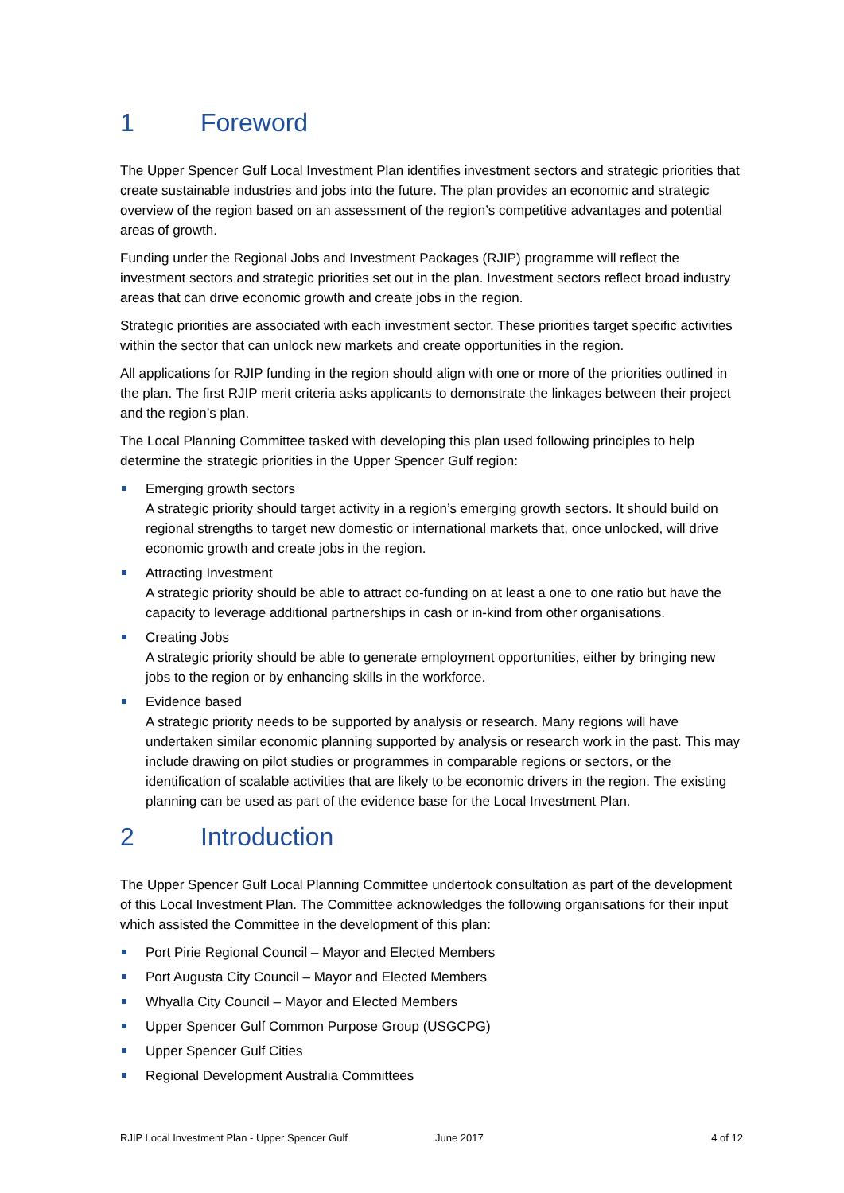1 Foreword
The Upper Spencer Gulf Local Investment Plan identifies investment sectors and strategic priorities that create sustainable industries and jobs into the future. The plan provides an economic and strategic overview of the region based on an assessment of the region’s competitive advantages and potential areas of growth.
Funding under the Regional Jobs and Investment Packages (RJIP) programme will reflect the investment sectors and strategic priorities set out in the plan. Investment sectors reflect broad industry areas that can drive economic growth and create jobs in the region.
Strategic priorities are associated with each investment sector. These priorities target specific activities within the sector that can unlock new markets and create opportunities in the region.
All applications for RJIP funding in the region should align with one or more of the priorities outlined in the plan. The first RJIP merit criteria asks applicants to demonstrate the linkages between their project and the region’s plan.
The Local Planning Committee tasked with developing this plan used following principles to help determine the strategic priorities in the Upper Spencer Gulf region:
Emerging growth sectors
A strategic priority should target activity in a region’s emerging growth sectors. It should build on regional strengths to target new domestic or international markets that, once unlocked, will drive economic growth and create jobs in the region.
Attracting Investment
A strategic priority should be able to attract co-funding on at least a one to one ratio but have the capacity to leverage additional partnerships in cash or in-kind from other organisations.
Creating Jobs
A strategic priority should be able to generate employment opportunities, either by bringing new jobs to the region or by enhancing skills in the workforce.
Evidence based
A strategic priority needs to be supported by analysis or research. Many regions will have undertaken similar economic planning supported by analysis or research work in the past. This may include drawing on pilot studies or programmes in comparable regions or sectors, or the identification of scalable activities that are likely to be economic drivers in the region. The existing planning can be used as part of the evidence base for the Local Investment Plan.
2 Introduction
The Upper Spencer Gulf Local Planning Committee undertook consultation as part of the development of this Local Investment Plan. The Committee acknowledges the following organisations for their input which assisted the Committee in the development of this plan:
Port Pirie Regional Council – Mayor and Elected Members
Port Augusta City Council – Mayor and Elected Members
Whyalla City Council – Mayor and Elected Members
Upper Spencer Gulf Common Purpose Group (USGCPG)
Upper Spencer Gulf Cities
Regional Development Australia Committees
RJIP Local Investment Plan - Upper Spencer Gulf June 2017 4 of 12